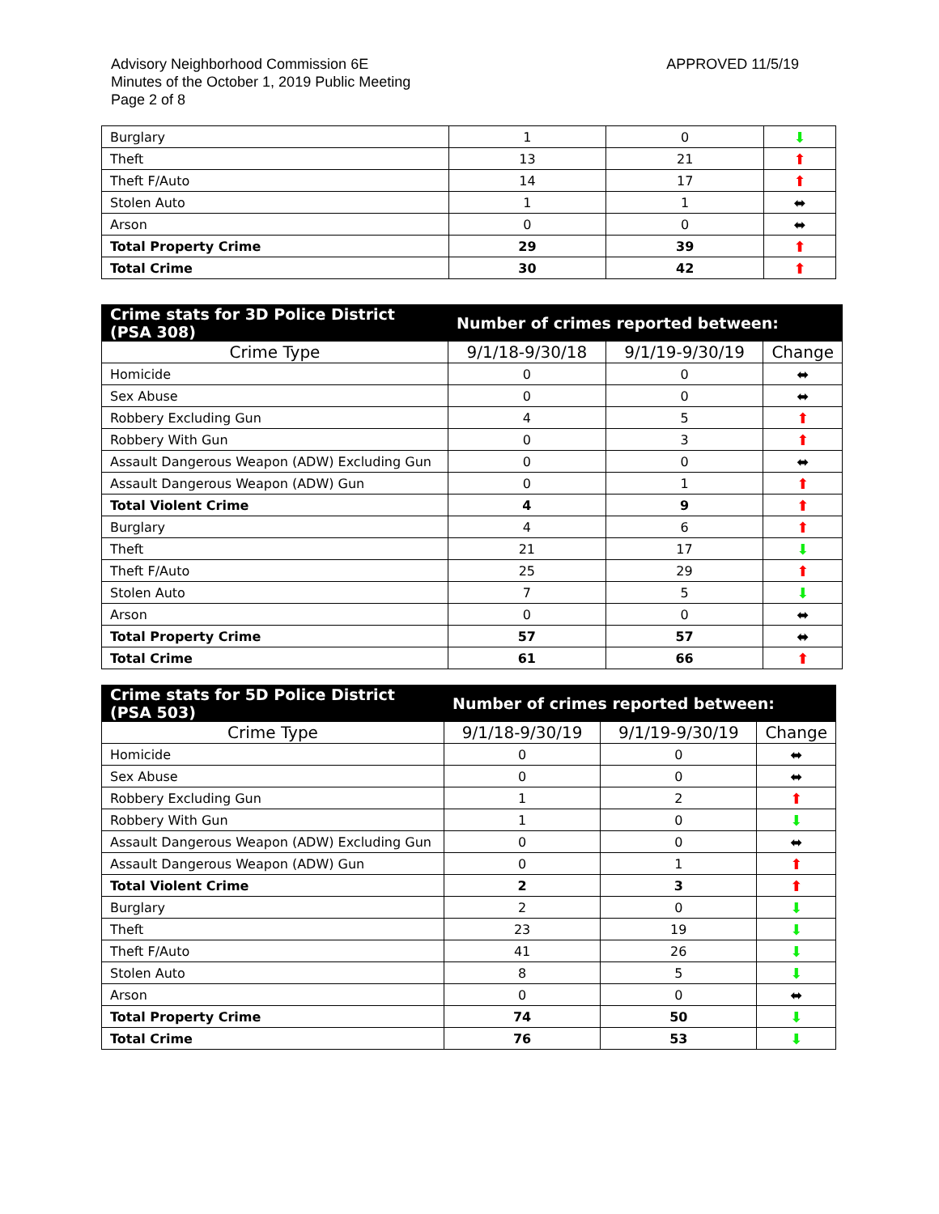Advisory Neighborhood Commission 6E
Minutes of the October 1, 2019 Public Meeting
Page 2 of 8
APPROVED 11/5/19
| Burglary | 1 | 0 | ⬇ |
| Theft | 13 | 21 | ⬆ |
| Theft F/Auto | 14 | 17 | ⬆ |
| Stolen Auto | 1 | 1 | ⬌ |
| Arson | 0 | 0 | ⬌ |
| Total Property Crime | 29 | 39 | ⬆ |
| Total Crime | 30 | 42 | ⬆ |
| Crime stats for 3D Police District (PSA 308) | Number of crimes reported between: | | |
| --- | --- | --- | --- |
| Crime Type | 9/1/18-9/30/18 | 9/1/19-9/30/19 | Change |
| Homicide | 0 | 0 | ⬌ |
| Sex Abuse | 0 | 0 | ⬌ |
| Robbery Excluding Gun | 4 | 5 | ⬆ |
| Robbery With Gun | 0 | 3 | ⬆ |
| Assault Dangerous Weapon (ADW) Excluding Gun | 0 | 0 | ⬌ |
| Assault Dangerous Weapon (ADW) Gun | 0 | 1 | ⬆ |
| Total Violent Crime | 4 | 9 | ⬆ |
| Burglary | 4 | 6 | ⬆ |
| Theft | 21 | 17 | ⬇ |
| Theft F/Auto | 25 | 29 | ⬆ |
| Stolen Auto | 7 | 5 | ⬇ |
| Arson | 0 | 0 | ⬌ |
| Total Property Crime | 57 | 57 | ⬌ |
| Total Crime | 61 | 66 | ⬆ |
| Crime stats for 5D Police District (PSA 503) | Number of crimes reported between: | | |
| --- | --- | --- | --- |
| Crime Type | 9/1/18-9/30/19 | 9/1/19-9/30/19 | Change |
| Homicide | 0 | 0 | ⬌ |
| Sex Abuse | 0 | 0 | ⬌ |
| Robbery Excluding Gun | 1 | 2 | ⬆ |
| Robbery With Gun | 1 | 0 | ⬇ |
| Assault Dangerous Weapon (ADW) Excluding Gun | 0 | 0 | ⬌ |
| Assault Dangerous Weapon (ADW) Gun | 0 | 1 | ⬆ |
| Total Violent Crime | 2 | 3 | ⬆ |
| Burglary | 2 | 0 | ⬇ |
| Theft | 23 | 19 | ⬇ |
| Theft F/Auto | 41 | 26 | ⬇ |
| Stolen Auto | 8 | 5 | ⬇ |
| Arson | 0 | 0 | ⬌ |
| Total Property Crime | 74 | 50 | ⬇ |
| Total Crime | 76 | 53 | ⬇ |